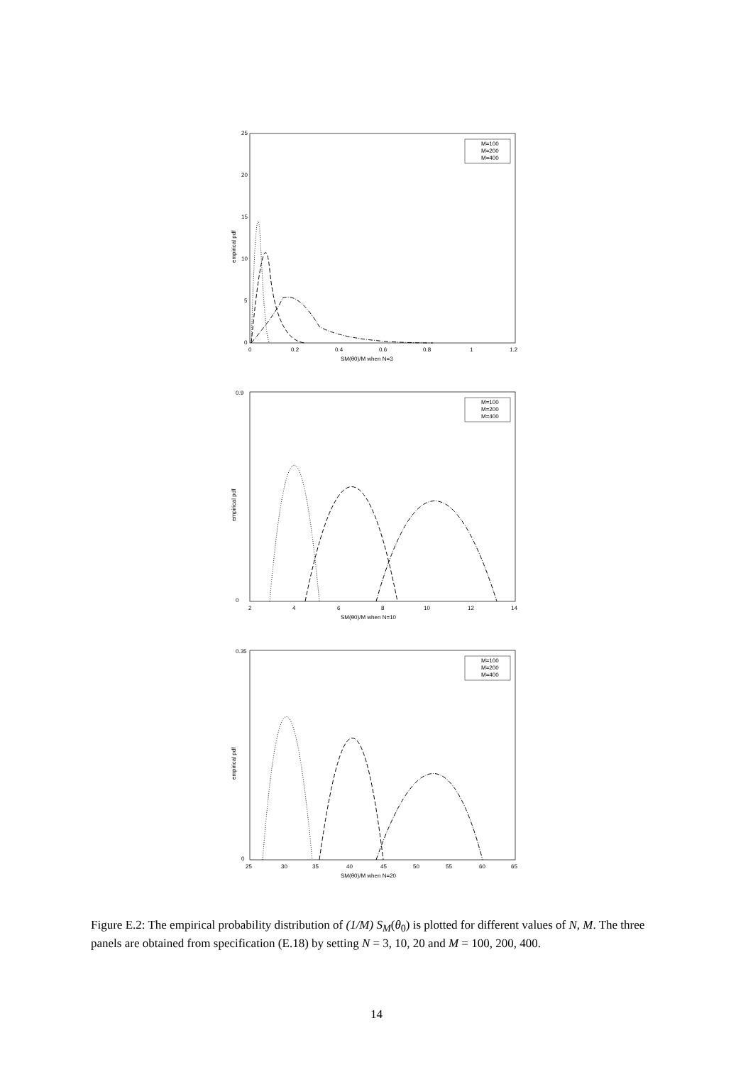25
20
15
10
5
0
0
0.2
0.4
0.6
0.8
1
1.2
SM(θ0)/M when N=3
empirical pdf
M=100
M=200
M=400
empirical pdf
SM(θ0)/M when N=10
2
4
6
8
10
12
14
0.9
0
M=100
M=200
M=400
empirical pdf
SM(θ0)/M when N=20
25
30
35
40
45
50
55
60
65
0.35
0
M=100
M=200
M=400
Figure E.2: The empirical probability distribution of (1/M) S<sub>M</sub>(θ<sub>0</sub>) is plotted for different values of N, M. The three panels are obtained from specification (E.18) by setting N = 3, 10, 20 and M = 100, 200, 400.
14